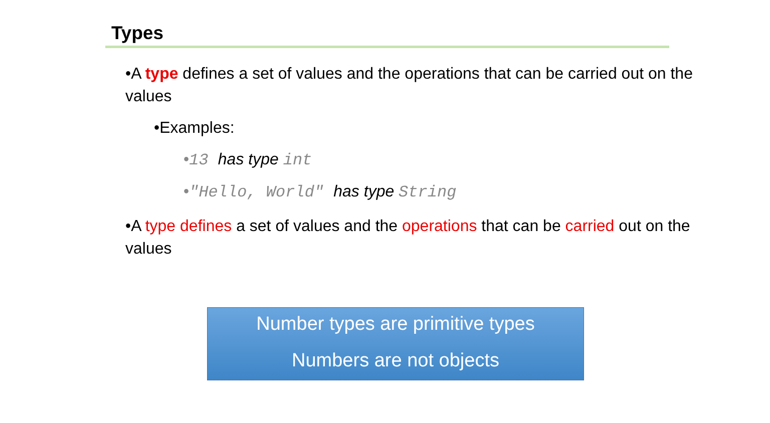Types
•A type defines a set of values and the operations that can be carried out on the values
•Examples:
•13 has type int
•"Hello, World" has type String
•A type defines a set of values and the operations that can be carried out on the values
Number types are primitive types
Numbers are not objects